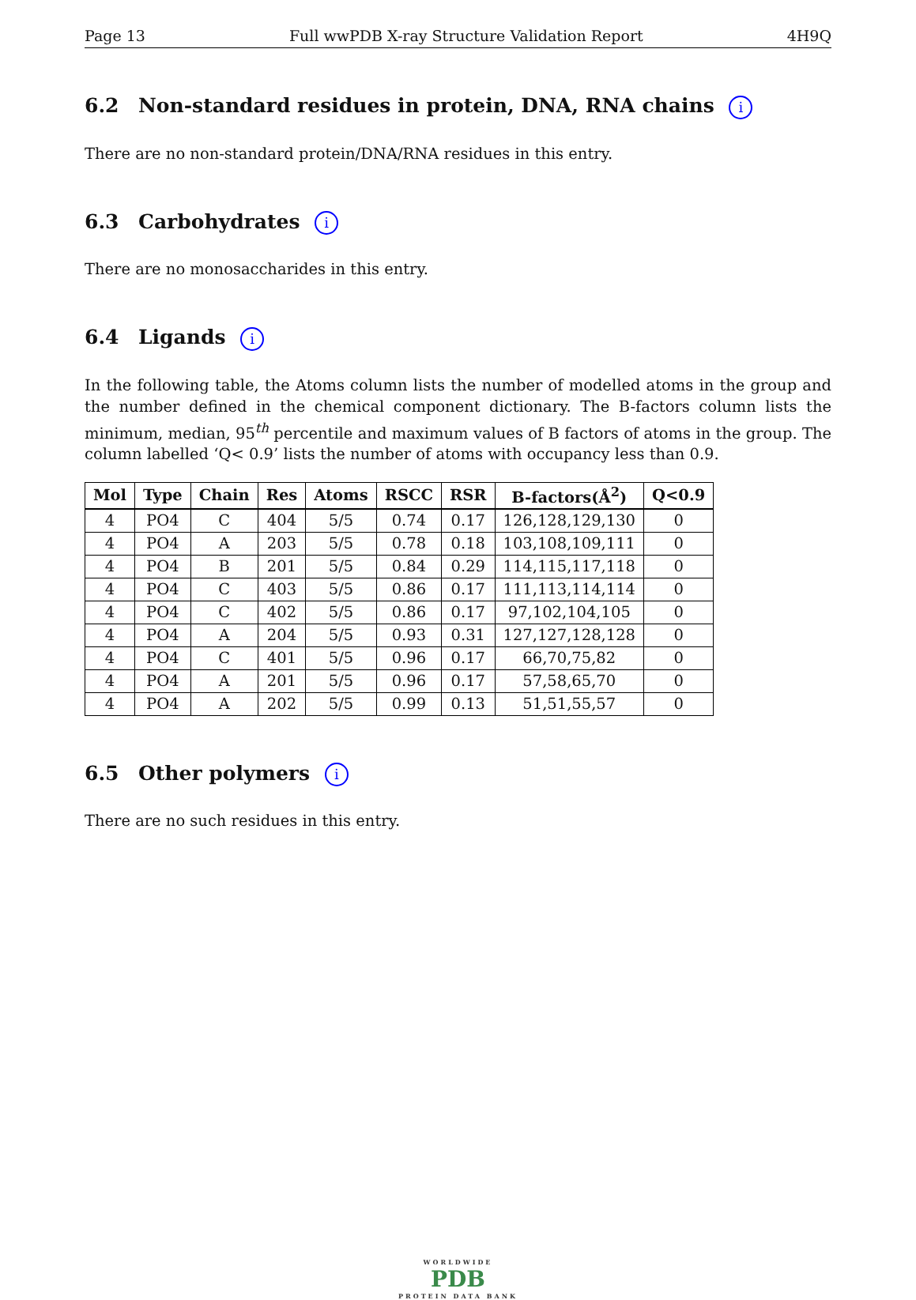Page 13 Full wwPDB X-ray Structure Validation Report 4H9Q
6.2 Non-standard residues in protein, DNA, RNA chains i
There are no non-standard protein/DNA/RNA residues in this entry.
6.3 Carbohydrates i
There are no monosaccharides in this entry.
6.4 Ligands i
In the following table, the Atoms column lists the number of modelled atoms in the group and the number defined in the chemical component dictionary. The B-factors column lists the minimum, median, 95<sup>th</sup> percentile and maximum values of B factors of atoms in the group. The column labelled ‘Q< 0.9’ lists the number of atoms with occupancy less than 0.9.
| Mol | Type | Chain | Res | Atoms | RSCC | RSR | B-factors(Å<sup>2</sup>) | Q<0.9 |
| --- | --- | --- | --- | --- | --- | --- | --- | --- |
| 4 | PO4 | C | 404 | 5/5 | 0.74 | 0.17 | 126,128,129,130 | 0 |
| 4 | PO4 | A | 203 | 5/5 | 0.78 | 0.18 | 103,108,109,111 | 0 |
| 4 | PO4 | B | 201 | 5/5 | 0.84 | 0.29 | 114,115,117,118 | 0 |
| 4 | PO4 | C | 403 | 5/5 | 0.86 | 0.17 | 111,113,114,114 | 0 |
| 4 | PO4 | C | 402 | 5/5 | 0.86 | 0.17 | 97,102,104,105 | 0 |
| 4 | PO4 | A | 204 | 5/5 | 0.93 | 0.31 | 127,127,128,128 | 0 |
| 4 | PO4 | C | 401 | 5/5 | 0.96 | 0.17 | 66,70,75,82 | 0 |
| 4 | PO4 | A | 201 | 5/5 | 0.96 | 0.17 | 57,58,65,70 | 0 |
| 4 | PO4 | A | 202 | 5/5 | 0.99 | 0.13 | 51,51,55,57 | 0 |
6.5 Other polymers i
There are no such residues in this entry.
WORLDWIDE
PDB
PROTEIN DATA BANK